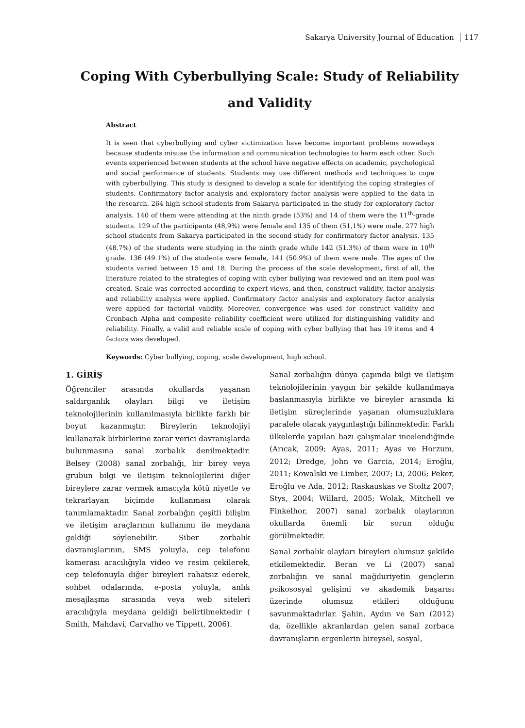Sakarya University Journal of Education 117
Coping With Cyberbullying Scale: Study of Reliability and Validity
Abstract
It is seen that cyberbullying and cyber victimization have become important problems nowadays because students misuse the information and communication technologies to harm each other. Such events experienced between students at the school have negative effects on academic, psychological and social performance of students. Students may use different methods and techniques to cope with cyberbullying. This study is designed to develop a scale for identifying the coping strategies of students. Confirmatory factor analysis and exploratory factor analysis were applied to the data in the research. 264 high school students from Sakarya participated in the study for exploratory factor analysis. 140 of them were attending at the ninth grade (53%) and 14 of them were the 11<sup>th</sup>-grade students. 129 of the participants (48,9%) were female and 135 of them (51,1%) were male. 277 high school students from Sakarya participated in the second study for confirmatory factor analysis. 135 (48.7%) of the students were studying in the ninth grade while 142 (51.3%) of them were in 10<sup>th</sup> grade. 136 (49.1%) of the students were female, 141 (50.9%) of them were male. The ages of the students varied between 15 and 18. During the process of the scale development, first of all, the literature related to the strategies of coping with cyber bullying was reviewed and an item pool was created. Scale was corrected according to expert views, and then, construct validity, factor analysis and reliability analysis were applied. Confirmatory factor analysis and exploratory factor analysis were applied for factorial validity. Moreover, convergence was used for construct validity and Cronbach Alpha and composite reliability coefficient were utilized for distinguishing validity and reliability. Finally, a valid and reliable scale of coping with cyber bullying that has 19 items and 4 factors was developed.
Keywords: Cyber bullying, coping, scale development, high school.
1. GİRİŞ
Öğrenciler arasında okullarda yaşanan saldırganlık olayları bilgi ve iletişim teknolojilerinin kullanılmasıyla birlikte farklı bir boyut kazanmıştır. Bireylerin teknolojiyi kullanarak birbirlerine zarar verici davranışlarda bulunmasına sanal zorbalık denilmektedir. Belsey (2008) sanal zorbalığı, bir birey veya grubun bilgi ve iletişim teknolojilerini diğer bireylere zarar vermek amacıyla kötü niyetle ve tekrarlayan biçimde kullanması olarak tanımlamaktadır. Sanal zorbalığın çeşitli bilişim ve iletişim araçlarının kullanımı ile meydana geldiği söylenebilir. Siber zorbalık davranışlarının, SMS yoluyla, cep telefonu kamerası aracılığıyla video ve resim çekilerek, cep telefonuyla diğer bireyleri rahatsız ederek, sohbet odalarında, e-posta yoluyla, anlık mesajlaşma sırasında veya web siteleri aracılığıyla meydana geldiği belirtilmektedir ( Smith, Mahdavi, Carvalho ve Tippett, 2006).
Sanal zorbalığın dünya çapında bilgi ve iletişim teknolojilerinin yaygın bir şekilde kullanılmaya başlanmasıyla birlikte ve bireyler arasında ki iletişim süreçlerinde yaşanan olumsuzluklara paralele olarak yaygınlaştığı bilinmektedir. Farklı ülkelerde yapılan bazı çalışmalar incelendiğinde (Arıcak, 2009; Ayas, 2011; Ayas ve Horzum, 2012; Dredge, John ve Garcia, 2014; Eroğlu, 2011; Kowalski ve Limber, 2007; Li, 2006; Peker, Eroğlu ve Ada, 2012; Raskauskas ve Stoltz 2007; Stys, 2004; Willard, 2005; Wolak, Mitchell ve Finkelhor, 2007) sanal zorbalık olaylarının okullarda önemli bir sorun olduğu görülmektedir.
Sanal zorbalık olayları bireyleri olumsuz şekilde etkilemektedir. Beran ve Li (2007) sanal zorbalığın ve sanal mağduriyetin gençlerin psikososyal gelişimi ve akademik başarısı üzerinde olumsuz etkileri olduğunu savunmaktadırlar. Şahin, Aydın ve Sarı (2012) da, özellikle akranlardan gelen sanal zorbaca davranışların ergenlerin bireysel, sosyal,